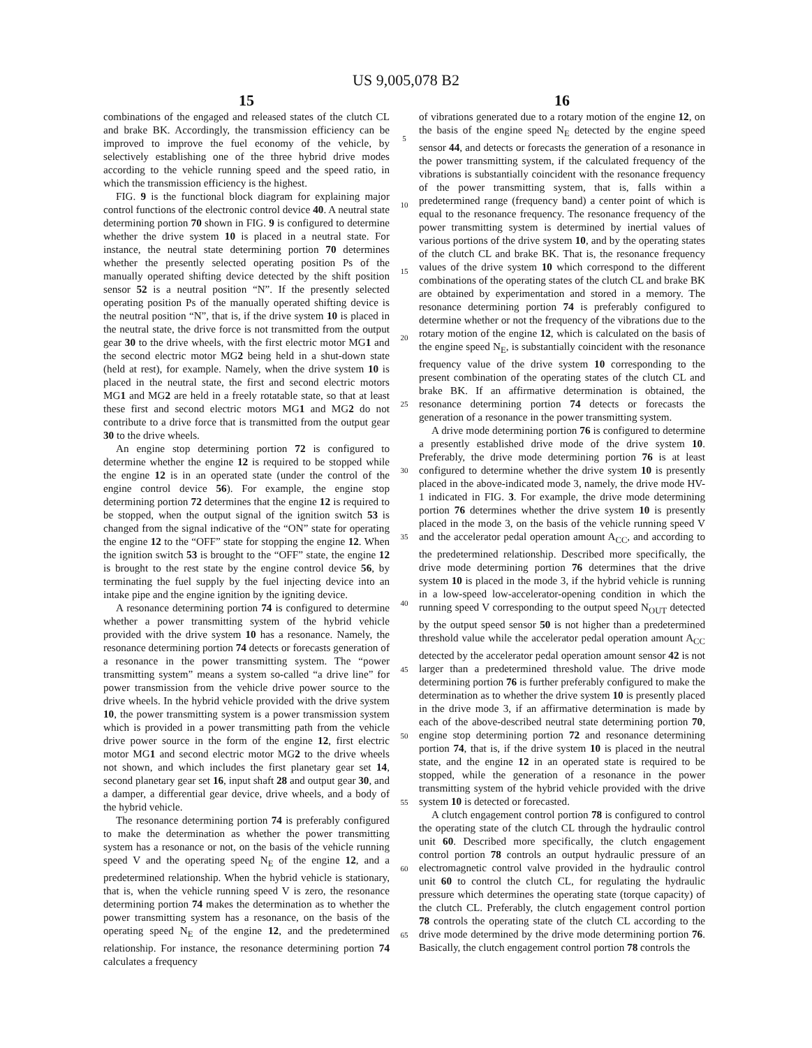US 9,005,078 B2
15
combinations of the engaged and released states of the clutch CL and brake BK. Accordingly, the transmission efficiency can be improved to improve the fuel economy of the vehicle, by selectively establishing one of the three hybrid drive modes according to the vehicle running speed and the speed ratio, in which the transmission efficiency is the highest.
FIG. 9 is the functional block diagram for explaining major control functions of the electronic control device 40. A neutral state determining portion 70 shown in FIG. 9 is configured to determine whether the drive system 10 is placed in a neutral state. For instance, the neutral state determining portion 70 determines whether the presently selected operating position Ps of the manually operated shifting device detected by the shift position sensor 52 is a neutral position “N”. If the presently selected operating position Ps of the manually operated shifting device is the neutral position “N”, that is, if the drive system 10 is placed in the neutral state, the drive force is not transmitted from the output gear 30 to the drive wheels, with the first electric motor MG1 and the second electric motor MG2 being held in a shut-down state (held at rest), for example. Namely, when the drive system 10 is placed in the neutral state, the first and second electric motors MG1 and MG2 are held in a freely rotatable state, so that at least these first and second electric motors MG1 and MG2 do not contribute to a drive force that is transmitted from the output gear 30 to the drive wheels.
An engine stop determining portion 72 is configured to determine whether the engine 12 is required to be stopped while the engine 12 is in an operated state (under the control of the engine control device 56). For example, the engine stop determining portion 72 determines that the engine 12 is required to be stopped, when the output signal of the ignition switch 53 is changed from the signal indicative of the “ON” state for operating the engine 12 to the “OFF” state for stopping the engine 12. When the ignition switch 53 is brought to the “OFF” state, the engine 12 is brought to the rest state by the engine control device 56, by terminating the fuel supply by the fuel injecting device into an intake pipe and the engine ignition by the igniting device.
A resonance determining portion 74 is configured to determine whether a power transmitting system of the hybrid vehicle provided with the drive system 10 has a resonance. Namely, the resonance determining portion 74 detects or forecasts generation of a resonance in the power transmitting system. The “power transmitting system” means a system so-called “a drive line” for power transmission from the vehicle drive power source to the drive wheels. In the hybrid vehicle provided with the drive system 10, the power transmitting system is a power transmission system which is provided in a power transmitting path from the vehicle drive power source in the form of the engine 12, first electric motor MG1 and second electric motor MG2 to the drive wheels not shown, and which includes the first planetary gear set 14, second planetary gear set 16, input shaft 28 and output gear 30, and a damper, a differential gear device, drive wheels, and a body of the hybrid vehicle.
The resonance determining portion 74 is preferably configured to make the determination as whether the power transmitting system has a resonance or not, on the basis of the vehicle running speed V and the operating speed N<sub>E</sub> of the engine 12, and a predetermined relationship. When the hybrid vehicle is stationary, that is, when the vehicle running speed V is zero, the resonance determining portion 74 makes the determination as to whether the power transmitting system has a resonance, on the basis of the operating speed N<sub>E</sub> of the engine 12, and the predetermined relationship. For instance, the resonance determining portion 74 calculates a frequency
5
10
15
20
25
30
35
40
45
50
55
60
65
16
of vibrations generated due to a rotary motion of the engine 12, on the basis of the engine speed N<sub>E</sub> detected by the engine speed sensor 44, and detects or forecasts the generation of a resonance in the power transmitting system, if the calculated frequency of the vibrations is substantially coincident with the resonance frequency of the power transmitting system, that is, falls within a predetermined range (frequency band) a center point of which is equal to the resonance frequency. The resonance frequency of the power transmitting system is determined by inertial values of various portions of the drive system 10, and by the operating states of the clutch CL and brake BK. That is, the resonance frequency values of the drive system 10 which correspond to the different combinations of the operating states of the clutch CL and brake BK are obtained by experimentation and stored in a memory. The resonance determining portion 74 is preferably configured to determine whether or not the frequency of the vibrations due to the rotary motion of the engine 12, which is calculated on the basis of the engine speed N<sub>E</sub>, is substantially coincident with the resonance frequency value of the drive system 10 corresponding to the present combination of the operating states of the clutch CL and brake BK. If an affirmative determination is obtained, the resonance determining portion 74 detects or forecasts the generation of a resonance in the power transmitting system.
A drive mode determining portion 76 is configured to determine a presently established drive mode of the drive system 10. Preferably, the drive mode determining portion 76 is at least configured to determine whether the drive system 10 is presently placed in the above-indicated mode 3, namely, the drive mode HV-1 indicated in FIG. 3. For example, the drive mode determining portion 76 determines whether the drive system 10 is presently placed in the mode 3, on the basis of the vehicle running speed V and the accelerator pedal operation amount A<sub>CC</sub>, and according to the predetermined relationship. Described more specifically, the drive mode determining portion 76 determines that the drive system 10 is placed in the mode 3, if the hybrid vehicle is running in a low-speed low-accelerator-opening condition in which the running speed V corresponding to the output speed N<sub>OUT</sub> detected by the output speed sensor 50 is not higher than a predetermined threshold value while the accelerator pedal operation amount A<sub>CC</sub> detected by the accelerator pedal operation amount sensor 42 is not larger than a predetermined threshold value. The drive mode determining portion 76 is further preferably configured to make the determination as to whether the drive system 10 is presently placed in the drive mode 3, if an affirmative determination is made by each of the above-described neutral state determining portion 70, engine stop determining portion 72 and resonance determining portion 74, that is, if the drive system 10 is placed in the neutral state, and the engine 12 in an operated state is required to be stopped, while the generation of a resonance in the power transmitting system of the hybrid vehicle provided with the drive system 10 is detected or forecasted.
A clutch engagement control portion 78 is configured to control the operating state of the clutch CL through the hydraulic control unit 60. Described more specifically, the clutch engagement control portion 78 controls an output hydraulic pressure of an electromagnetic control valve provided in the hydraulic control unit 60 to control the clutch CL, for regulating the hydraulic pressure which determines the operating state (torque capacity) of the clutch CL. Preferably, the clutch engagement control portion 78 controls the operating state of the clutch CL according to the drive mode determined by the drive mode determining portion 76. Basically, the clutch engagement control portion 78 controls the